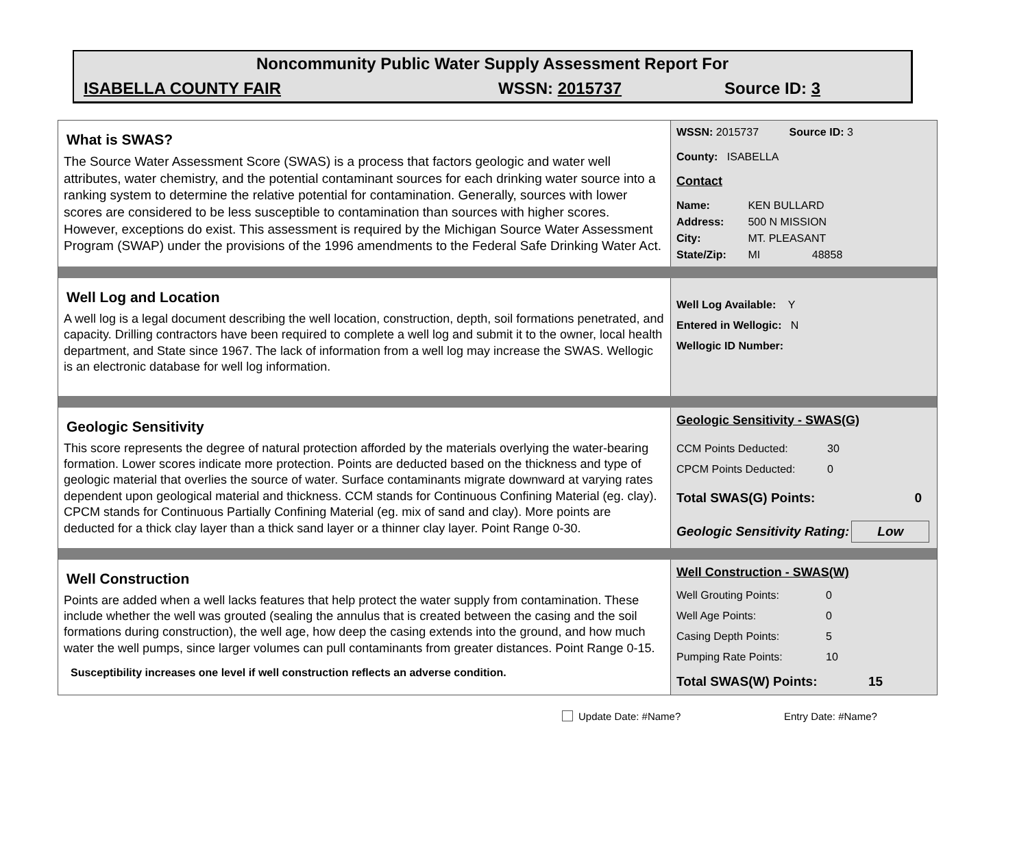Noncommunity Public Water Supply Assessment Report For
ISABELLA COUNTY FAIR WSSN: 2015737 Source ID: 3
What is SWAS?
The Source Water Assessment Score (SWAS) is a process that factors geologic and water well attributes, water chemistry, and the potential contaminant sources for each drinking water source into a ranking system to determine the relative potential for contamination. Generally, sources with lower scores are considered to be less susceptible to contamination than sources with higher scores. However, exceptions do exist. This assessment is required by the Michigan Source Water Assessment Program (SWAP) under the provisions of the 1996 amendments to the Federal Safe Drinking Water Act.
WSSN: 2015737 Source ID: 3
County: ISABELLA
Contact
Name: KEN BULLARD
Address: 500 N MISSION
City: MT. PLEASANT
State/Zip: MI 48858
Well Log and Location
A well log is a legal document describing the well location, construction, depth, soil formations penetrated, and capacity. Drilling contractors have been required to complete a well log and submit it to the owner, local health department, and State since 1967. The lack of information from a well log may increase the SWAS. Wellogic is an electronic database for well log information.
Well Log Available: Y
Entered in Wellogic: N
Wellogic ID Number:
Geologic Sensitivity
This score represents the degree of natural protection afforded by the materials overlying the water-bearing formation. Lower scores indicate more protection. Points are deducted based on the thickness and type of geologic material that overlies the source of water. Surface contaminants migrate downward at varying rates dependent upon geological material and thickness. CCM stands for Continuous Confining Material (eg. clay). CPCM stands for Continuous Partially Confining Material (eg. mix of sand and clay). More points are deducted for a thick clay layer than a thick sand layer or a thinner clay layer. Point Range 0-30.
Geologic Sensitivity - SWAS(G)
CCM Points Deducted: 30
CPCM Points Deducted: 0
Total SWAS(G) Points: 0
Geologic Sensitivity Rating: Low
Well Construction
Points are added when a well lacks features that help protect the water supply from contamination. These include whether the well was grouted (sealing the annulus that is created between the casing and the soil formations during construction), the well age, how deep the casing extends into the ground, and how much water the well pumps, since larger volumes can pull contaminants from greater distances. Point Range 0-15.
Susceptibility increases one level if well construction reflects an adverse condition.
Well Construction - SWAS(W)
Well Grouting Points: 0
Well Age Points: 0
Casing Depth Points: 5
Pumping Rate Points: 10
Total SWAS(W) Points: 15
Update Date: #Name? Entry Date: #Name?